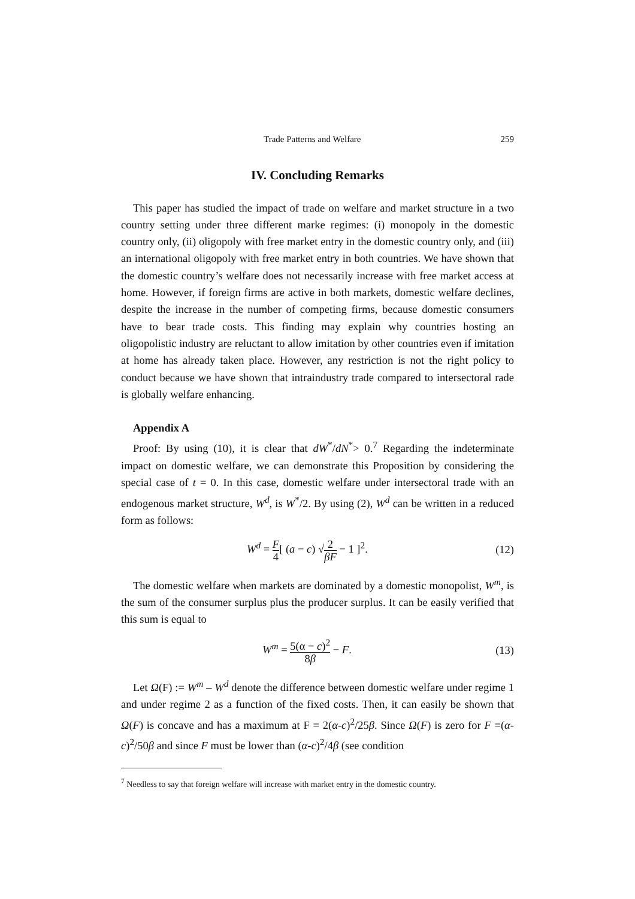Trade Patterns and Welfare 259
IV. Concluding Remarks
This paper has studied the impact of trade on welfare and market structure in a two country setting under three different marke regimes: (i) monopoly in the domestic country only, (ii) oligopoly with free market entry in the domestic country only, and (iii) an international oligopoly with free market entry in both countries. We have shown that the domestic country’s welfare does not necessarily increase with free market access at home. However, if foreign firms are active in both markets, domestic welfare declines, despite the increase in the number of competing firms, because domestic consumers have to bear trade costs. This finding may explain why countries hosting an oligopolistic industry are reluctant to allow imitation by other countries even if imitation at home has already taken place. However, any restriction is not the right policy to conduct because we have shown that intraindustry trade compared to intersectoral rade is globally welfare enhancing.
Appendix A
Proof: By using (10), it is clear that dW<sup>*</sup>/dN<sup>*</sup>> 0.<sup>7</sup> Regarding the indeterminate impact on domestic welfare, we can demonstrate this Proposition by considering the special case of t = 0. In this case, domestic welfare under intersectoral trade with an endogenous market structure, W<sup>d</sup>, is W<sup>*</sup>/2. By using (2), W<sup>d</sup> can be written in a reduced form as follows:
W<sup>d</sup> = F 4[ (a − c) √2 βF − 1 ]<sup>2</sup>. (12)
The domestic welfare when markets are dominated by a domestic monopolist, W<sup>m</sup>, is the sum of the consumer surplus plus the producer surplus. It can be easily verified that this sum is equal to
W<sup>m</sup> = 5(α − c)<sup>2</sup> 8β − F. (13)
Let Ω(F) := W<sup>m</sup> – W<sup>d</sup> denote the difference between domestic welfare under regime 1 and under regime 2 as a function of the fixed costs. Then, it can easily be shown that Ω(F) is concave and has a maximum at F = 2(α-c)<sup>2</sup>/25β. Since Ω(F) is zero for F =(α-c)<sup>2</sup>/50β and since F must be lower than (α-c)<sup>2</sup>/4β (see condition
<sup>7</sup> Needless to say that foreign welfare will increase with market entry in the domestic country.